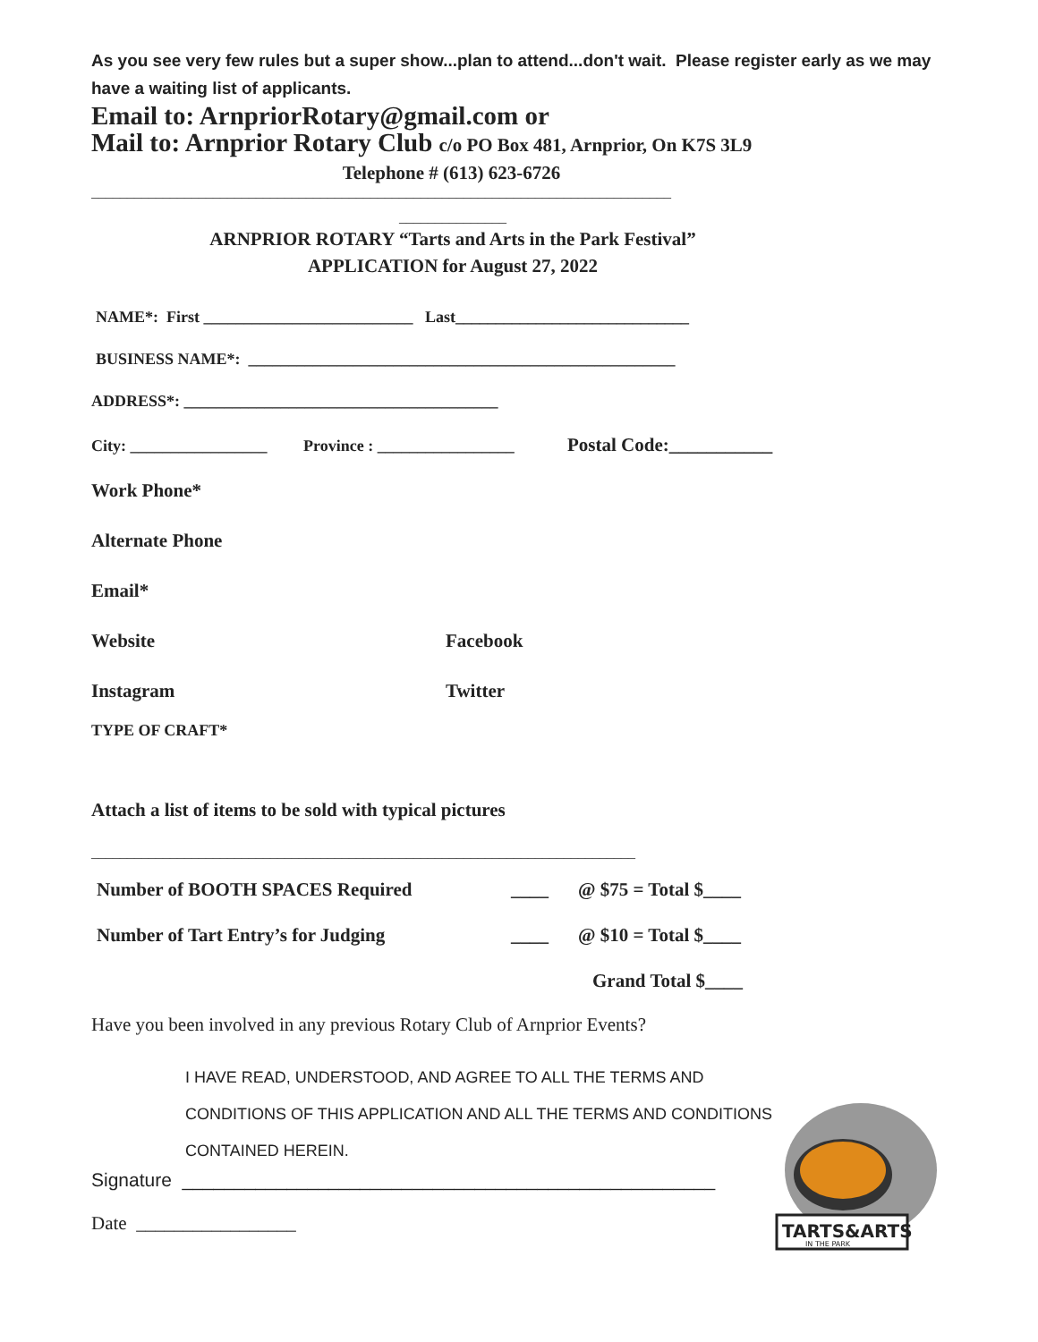As you see very few rules but a super show...plan to attend...don't wait. Please register early as we may have a waiting list of applicants.
Email to: ArnpriorRotary@gmail.com or
Mail to: Arnprior Rotary Club c/o PO Box 481, Arnprior, On K7S 3L9
Telephone # (613) 623-6726
_________________________________________________________________________________
_______________
ARNPRIOR ROTARY “Tarts and Arts in the Park Festival”
APPLICATION for August 27, 2022
NAME*: First __________________________ Last_____________________________
BUSINESS NAME*: _____________________________________________________
ADDRESS*: _______________________________________
City: _________________ Province : _________________ Postal Code:___________
Work Phone*
Alternate Phone
Email*
Website Facebook
Instagram Twitter
TYPE OF CRAFT*
Attach a list of items to be sold with typical pictures
____________________________________________________________________________
Number of BOOTH SPACES Required ____ @ $75 = Total $____
Number of Tart Entry’s for Judging ____ @ $10 = Total $____
Grand Total $____
Have you been involved in any previous Rotary Club of Arnprior Events?
I HAVE READ, UNDERSTOOD, AND AGREE TO ALL THE TERMS AND
CONDITIONS OF THIS APPLICATION AND ALL THE TERMS AND CONDITIONS
CONTAINED HEREIN.
Signature ___________________________________________________
Date _________________
TARTS&ARTS
IN THE PARK